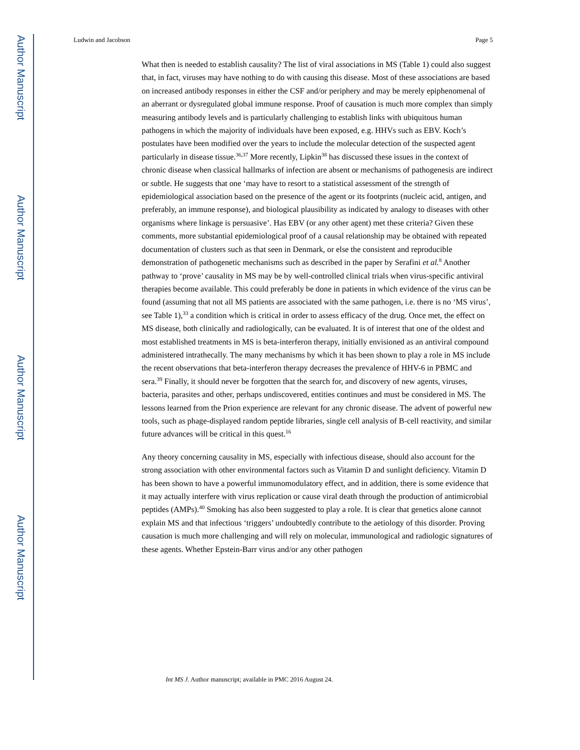Author Manuscript
Author Manuscript
Author Manuscript
Author Manuscript
Ludwin and Jacobson Page 5
What then is needed to establish causality? The list of viral associations in MS (Table 1) could also suggest that, in fact, viruses may have nothing to do with causing this disease. Most of these associations are based on increased antibody responses in either the CSF and/or periphery and may be merely epiphenomenal of an aberrant or dysregulated global immune response. Proof of causation is much more complex than simply measuring antibody levels and is particularly challenging to establish links with ubiquitous human pathogens in which the majority of individuals have been exposed, e.g. HHVs such as EBV. Koch’s postulates have been modified over the years to include the molecular detection of the suspected agent particularly in disease tissue.<sup>36,37</sup> More recently, Lipkin<sup>38</sup> has discussed these issues in the context of chronic disease when classical hallmarks of infection are absent or mechanisms of pathogenesis are indirect or subtle. He suggests that one ‘may have to resort to a statistical assessment of the strength of epidemiological association based on the presence of the agent or its footprints (nucleic acid, antigen, and preferably, an immune response), and biological plausibility as indicated by analogy to diseases with other organisms where linkage is persuasive’. Has EBV (or any other agent) met these criteria? Given these comments, more substantial epidemiological proof of a causal relationship may be obtained with repeated documentation of clusters such as that seen in Denmark, or else the consistent and reproducible demonstration of pathogenetic mechanisms such as described in the paper by Serafini et al.<sup>8</sup> Another pathway to ‘prove’ causality in MS may be by well-controlled clinical trials when virus-specific antiviral therapies become available. This could preferably be done in patients in which evidence of the virus can be found (assuming that not all MS patients are associated with the same pathogen, i.e. there is no ‘MS virus’, see Table 1),<sup>33</sup> a condition which is critical in order to assess efficacy of the drug. Once met, the effect on MS disease, both clinically and radiologically, can be evaluated. It is of interest that one of the oldest and most established treatments in MS is beta-interferon therapy, initially envisioned as an antiviral compound administered intrathecally. The many mechanisms by which it has been shown to play a role in MS include the recent observations that beta-interferon therapy decreases the prevalence of HHV-6 in PBMC and sera.<sup>39</sup> Finally, it should never be forgotten that the search for, and discovery of new agents, viruses, bacteria, parasites and other, perhaps undiscovered, entities continues and must be considered in MS. The lessons learned from the Prion experience are relevant for any chronic disease. The advent of powerful new tools, such as phage-displayed random peptide libraries, single cell analysis of B-cell reactivity, and similar future advances will be critical in this quest.<sup>16</sup>
Any theory concerning causality in MS, especially with infectious disease, should also account for the strong association with other environmental factors such as Vitamin D and sunlight deficiency. Vitamin D has been shown to have a powerful immunomodulatory effect, and in addition, there is some evidence that it may actually interfere with virus replication or cause viral death through the production of antimicrobial peptides (AMPs).<sup>40</sup> Smoking has also been suggested to play a role. It is clear that genetics alone cannot explain MS and that infectious ‘triggers’ undoubtedly contribute to the aetiology of this disorder. Proving causation is much more challenging and will rely on molecular, immunological and radiologic signatures of these agents. Whether Epstein-Barr virus and/or any other pathogen
Int MS J. Author manuscript; available in PMC 2016 August 24.